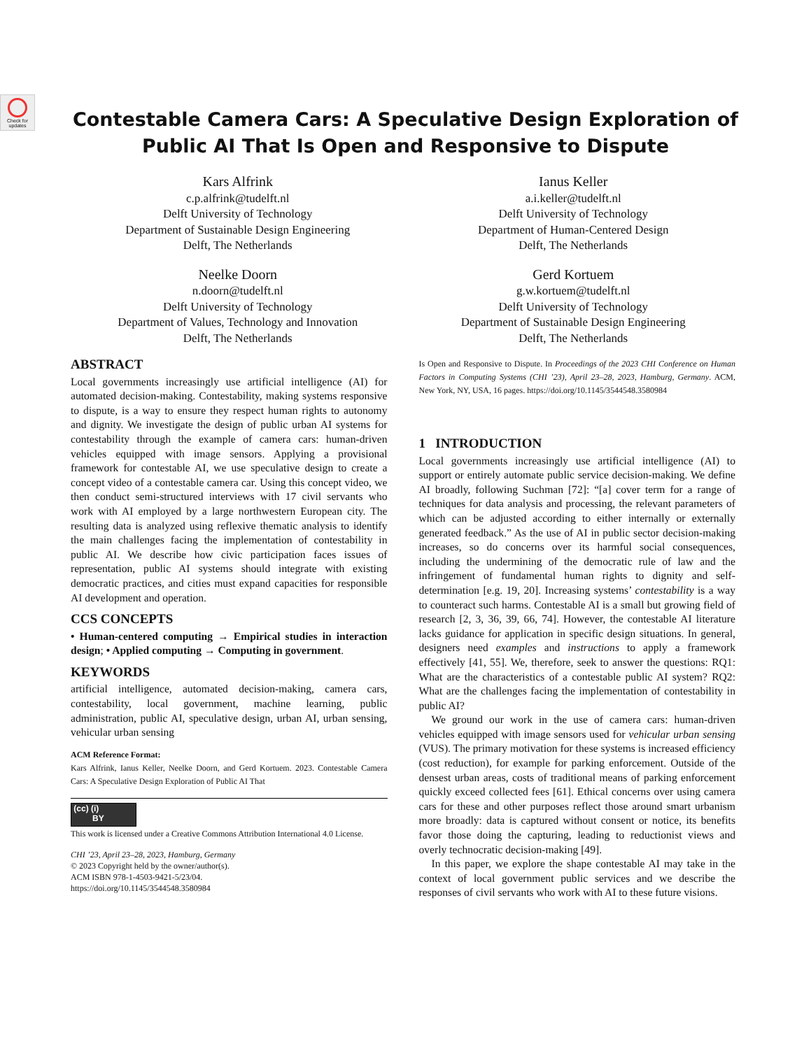Check for updates
Contestable Camera Cars: A Speculative Design Exploration of
Public AI That Is Open and Responsive to Dispute
Kars Alfrink
c.p.alfrink@tudelft.nl
Delft University of Technology
Department of Sustainable Design Engineering
Delft, The Netherlands
Ianus Keller
a.i.keller@tudelft.nl
Delft University of Technology
Department of Human-Centered Design
Delft, The Netherlands
Neelke Doorn
n.doorn@tudelft.nl
Delft University of Technology
Department of Values, Technology and Innovation
Delft, The Netherlands
Gerd Kortuem
g.w.kortuem@tudelft.nl
Delft University of Technology
Department of Sustainable Design Engineering
Delft, The Netherlands
ABSTRACT
Local governments increasingly use artificial intelligence (AI) for automated decision-making. Contestability, making systems responsive to dispute, is a way to ensure they respect human rights to autonomy and dignity. We investigate the design of public urban AI systems for contestability through the example of camera cars: human-driven vehicles equipped with image sensors. Applying a provisional framework for contestable AI, we use speculative design to create a concept video of a contestable camera car. Using this concept video, we then conduct semi-structured interviews with 17 civil servants who work with AI employed by a large northwestern European city. The resulting data is analyzed using reflexive thematic analysis to identify the main challenges facing the implementation of contestability in public AI. We describe how civic participation faces issues of representation, public AI systems should integrate with existing democratic practices, and cities must expand capacities for responsible AI development and operation.
CCS CONCEPTS
• Human-centered computing → Empirical studies in interaction design; • Applied computing → Computing in government.
KEYWORDS
artificial intelligence, automated decision-making, camera cars, contestability, local government, machine learning, public administration, public AI, speculative design, urban AI, urban sensing, vehicular urban sensing
ACM Reference Format:
Kars Alfrink, Ianus Keller, Neelke Doorn, and Gerd Kortuem. 2023. Contestable Camera Cars: A Speculative Design Exploration of Public AI That
(cc) (i)
BY
This work is licensed under a Creative Commons Attribution International 4.0 License.
CHI ’23, April 23–28, 2023, Hamburg, Germany
© 2023 Copyright held by the owner/author(s).
ACM ISBN 978-1-4503-9421-5/23/04.
https://doi.org/10.1145/3544548.3580984
Is Open and Responsive to Dispute. In Proceedings of the 2023 CHI Conference on Human Factors in Computing Systems (CHI ’23), April 23–28, 2023, Hamburg, Germany. ACM, New York, NY, USA, 16 pages. https://doi.org/10.1145/3544548.3580984
1 INTRODUCTION
Local governments increasingly use artificial intelligence (AI) to support or entirely automate public service decision-making. We define AI broadly, following Suchman [72]: “[a] cover term for a range of techniques for data analysis and processing, the relevant parameters of which can be adjusted according to either internally or externally generated feedback.” As the use of AI in public sector decision-making increases, so do concerns over its harmful social consequences, including the undermining of the democratic rule of law and the infringement of fundamental human rights to dignity and self-determination [e.g. 19, 20]. Increasing systems’ contestability is a way to counteract such harms. Contestable AI is a small but growing field of research [2, 3, 36, 39, 66, 74]. However, the contestable AI literature lacks guidance for application in specific design situations. In general, designers need examples and instructions to apply a framework effectively [41, 55]. We, therefore, seek to answer the questions: RQ1: What are the characteristics of a contestable public AI system? RQ2: What are the challenges facing the implementation of contestability in public AI?
We ground our work in the use of camera cars: human-driven vehicles equipped with image sensors used for vehicular urban sensing (VUS). The primary motivation for these systems is increased efficiency (cost reduction), for example for parking enforcement. Outside of the densest urban areas, costs of traditional means of parking enforcement quickly exceed collected fees [61]. Ethical concerns over using camera cars for these and other purposes reflect those around smart urbanism more broadly: data is captured without consent or notice, its benefits favor those doing the capturing, leading to reductionist views and overly technocratic decision-making [49].
In this paper, we explore the shape contestable AI may take in the context of local government public services and we describe the responses of civil servants who work with AI to these future visions.